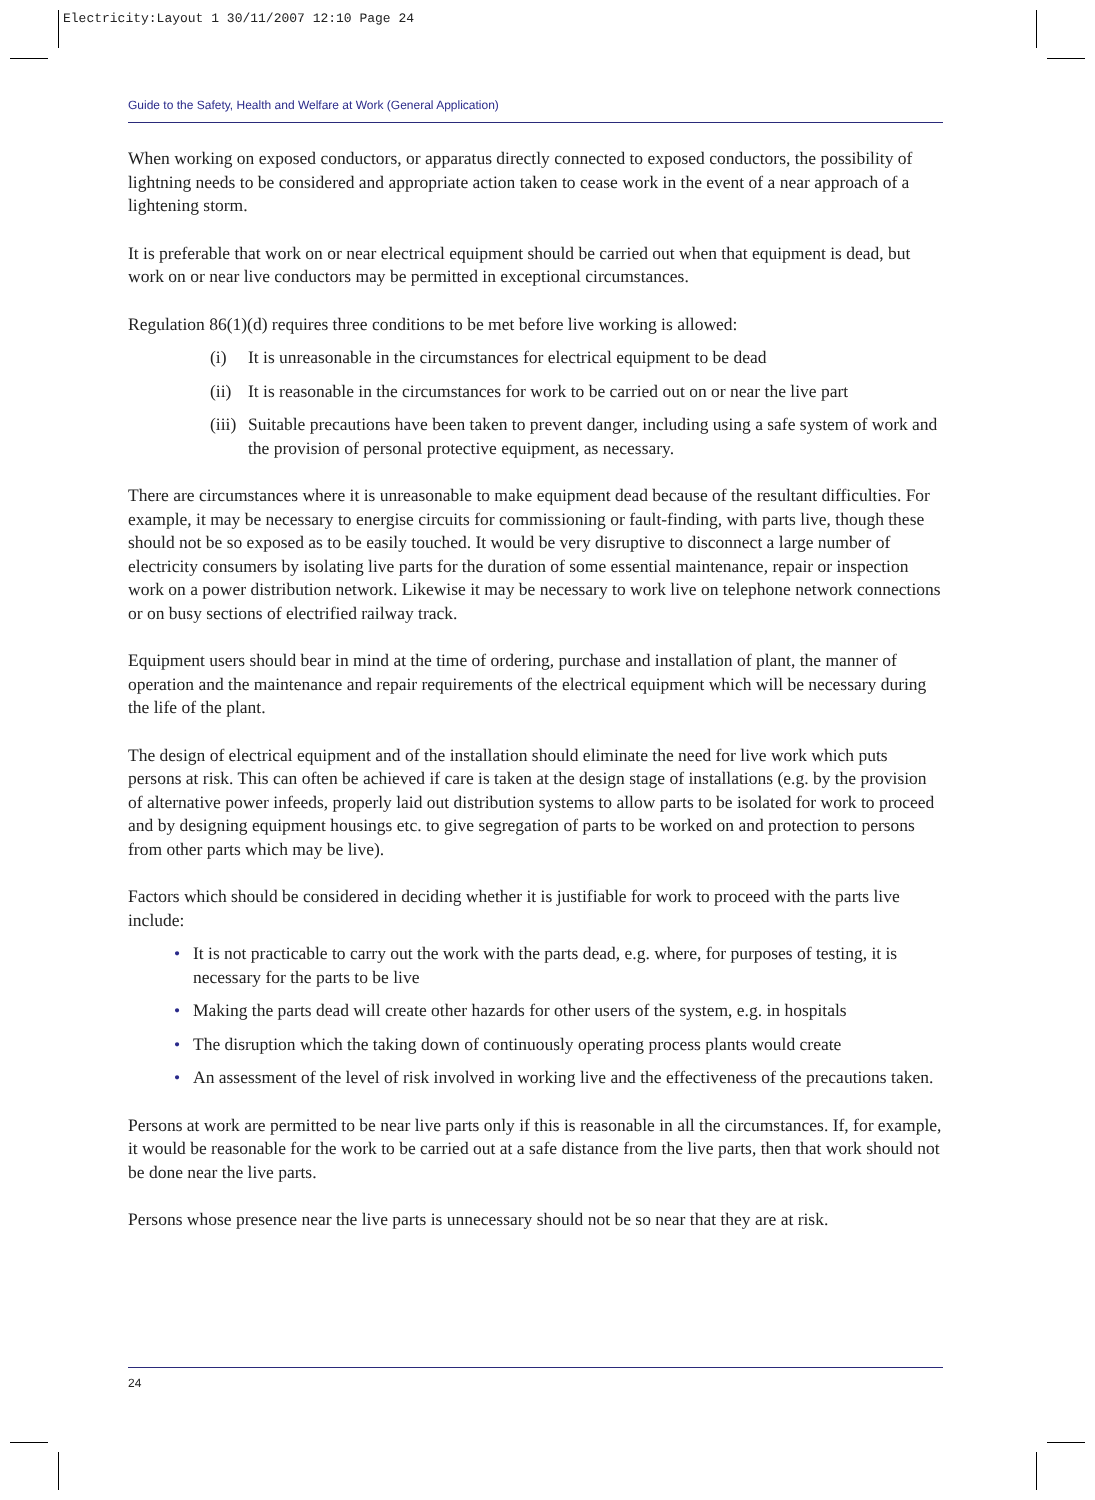Electricity:Layout 1 30/11/2007 12:10 Page 24
Guide to the Safety, Health and Welfare at Work (General Application)
When working on exposed conductors, or apparatus directly connected to exposed conductors, the possibility of lightning needs to be considered and appropriate action taken to cease work in the event of a near approach of a lightening storm.
It is preferable that work on or near electrical equipment should be carried out when that equipment is dead, but work on or near live conductors may be permitted in exceptional circumstances.
Regulation 86(1)(d) requires three conditions to be met before live working is allowed:
(i) It is unreasonable in the circumstances for electrical equipment to be dead
(ii)
It is reasonable in the circumstances for work to be carried out on or near the live part
(iii)
Suitable precautions have been taken to prevent danger, including using a safe system of work and the provision of personal protective equipment, as necessary.
There are circumstances where it is unreasonable to make equipment dead because of the resultant difficulties. For example, it may be necessary to energise circuits for commissioning or fault-finding, with parts live, though these should not be so exposed as to be easily touched. It would be very disruptive to disconnect a large number of electricity consumers by isolating live parts for the duration of some essential maintenance, repair or inspection work on a power distribution network. Likewise it may be necessary to work live on telephone network connections or on busy sections of electrified railway track.
Equipment users should bear in mind at the time of ordering, purchase and installation of plant, the manner of operation and the maintenance and repair requirements of the electrical equipment which will be necessary during the life of the plant.
The design of electrical equipment and of the installation should eliminate the need for live work which puts persons at risk. This can often be achieved if care is taken at the design stage of installations (e.g. by the provision of alternative power infeeds, properly laid out distribution systems to allow parts to be isolated for work to proceed and by designing equipment housings etc. to give segregation of parts to be worked on and protection to persons from other parts which may be live).
Factors which should be considered in deciding whether it is justifiable for work to proceed with the parts live include:
• It is not practicable to carry out the work with the parts dead, e.g. where, for purposes of testing, it is necessary for the parts to be live
• Making the parts dead will create other hazards for other users of the system, e.g. in hospitals
• The disruption which the taking down of continuously operating process plants would create
• An assessment of the level of risk involved in working live and the effectiveness of the precautions taken.
Persons at work are permitted to be near live parts only if this is reasonable in all the circumstances. If, for example, it would be reasonable for the work to be carried out at a safe distance from the live parts, then that work should not be done near the live parts.
Persons whose presence near the live parts is unnecessary should not be so near that they are at risk.
24